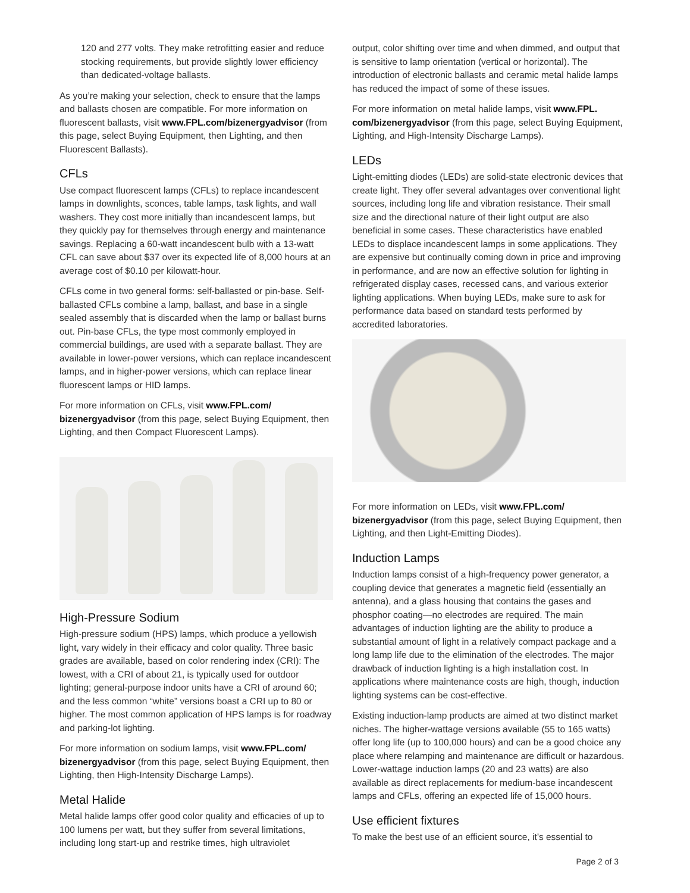120 and 277 volts. They make retrofitting easier and reduce stocking requirements, but provide slightly lower efficiency than dedicated-voltage ballasts.
As you’re making your selection, check to ensure that the lamps and ballasts chosen are compatible. For more information on fluorescent ballasts, visit www.FPL.com/bizenergyadvisor (from this page, select Buying Equipment, then Lighting, and then Fluorescent Ballasts).
CFLs
Use compact fluorescent lamps (CFLs) to replace incandescent lamps in downlights, sconces, table lamps, task lights, and wall washers. They cost more initially than incandescent lamps, but they quickly pay for themselves through energy and maintenance savings. Replacing a 60-watt incandescent bulb with a 13-watt CFL can save about $37 over its expected life of 8,000 hours at an average cost of $0.10 per kilowatt-hour.
CFLs come in two general forms: self-ballasted or pin-base. Self-ballasted CFLs combine a lamp, ballast, and base in a single sealed assembly that is discarded when the lamp or ballast burns out. Pin-base CFLs, the type most commonly employed in commercial buildings, are used with a separate ballast. They are available in lower-power versions, which can replace incandescent lamps, and in higher-power versions, which can replace linear fluorescent lamps or HID lamps.
For more information on CFLs, visit www.FPL.com/ bizenergyadvisor (from this page, select Buying Equipment, then Lighting, and then Compact Fluorescent Lamps).
High-Pressure Sodium
High-pressure sodium (HPS) lamps, which produce a yellowish light, vary widely in their efficacy and color quality. Three basic grades are available, based on color rendering index (CRI): The lowest, with a CRI of about 21, is typically used for outdoor lighting; general-purpose indoor units have a CRI of around 60; and the less common “white” versions boast a CRI up to 80 or higher. The most common application of HPS lamps is for roadway and parking-lot lighting.
For more information on sodium lamps, visit www.FPL.com/ bizenergyadvisor (from this page, select Buying Equipment, then Lighting, then High-Intensity Discharge Lamps).
Metal Halide
Metal halide lamps offer good color quality and efficacies of up to 100 lumens per watt, but they suffer from several limitations, including long start-up and restrike times, high ultraviolet
output, color shifting over time and when dimmed, and output that is sensitive to lamp orientation (vertical or horizontal). The introduction of electronic ballasts and ceramic metal halide lamps has reduced the impact of some of these issues.
For more information on metal halide lamps, visit www.FPL. com/bizenergyadvisor (from this page, select Buying Equipment, Lighting, and High-Intensity Discharge Lamps).
LEDs
Light-emitting diodes (LEDs) are solid-state electronic devices that create light. They offer several advantages over conventional light sources, including long life and vibration resistance. Their small size and the directional nature of their light output are also beneficial in some cases. These characteristics have enabled LEDs to displace incandescent lamps in some applications. They are expensive but continually coming down in price and improving in performance, and are now an effective solution for lighting in refrigerated display cases, recessed cans, and various exterior lighting applications. When buying LEDs, make sure to ask for performance data based on standard tests performed by accredited laboratories.
For more information on LEDs, visit www.FPL.com/ bizenergyadvisor (from this page, select Buying Equipment, then Lighting, and then Light-Emitting Diodes).
Induction Lamps
Induction lamps consist of a high-frequency power generator, a coupling device that generates a magnetic field (essentially an antenna), and a glass housing that contains the gases and phosphor coating—no electrodes are required. The main advantages of induction lighting are the ability to produce a substantial amount of light in a relatively compact package and a long lamp life due to the elimination of the electrodes. The major drawback of induction lighting is a high installation cost. In applications where maintenance costs are high, though, induction lighting systems can be cost-effective.
Existing induction-lamp products are aimed at two distinct market niches. The higher-wattage versions available (55 to 165 watts) offer long life (up to 100,000 hours) and can be a good choice any place where relamping and maintenance are difficult or hazardous. Lower-wattage induction lamps (20 and 23 watts) are also available as direct replacements for medium-base incandescent lamps and CFLs, offering an expected life of 15,000 hours.
Use efficient fixtures
To make the best use of an efficient source, it’s essential to
Page 2 of 3